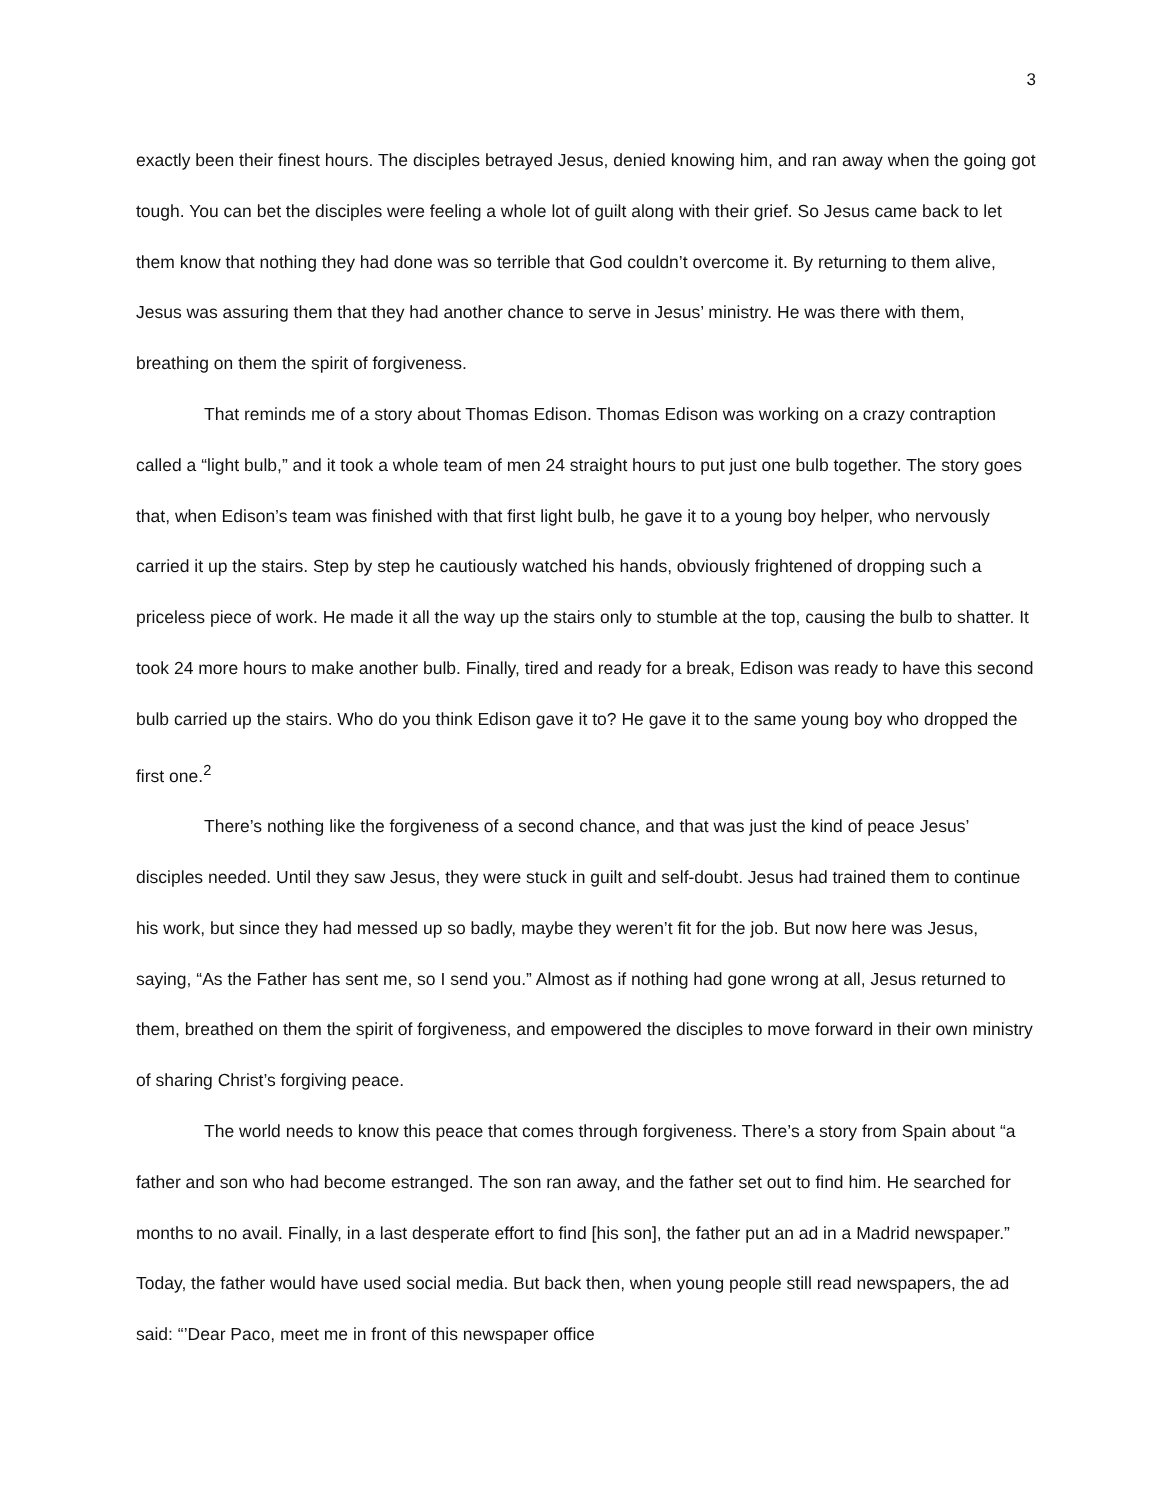3
exactly been their finest hours. The disciples betrayed Jesus, denied knowing him, and ran away when the going got tough. You can bet the disciples were feeling a whole lot of guilt along with their grief. So Jesus came back to let them know that nothing they had done was so terrible that God couldn’t overcome it. By returning to them alive, Jesus was assuring them that they had another chance to serve in Jesus’ ministry. He was there with them, breathing on them the spirit of forgiveness.
That reminds me of a story about Thomas Edison. Thomas Edison was working on a crazy contraption called a “light bulb,” and it took a whole team of men 24 straight hours to put just one bulb together. The story goes that, when Edison’s team was finished with that first light bulb, he gave it to a young boy helper, who nervously carried it up the stairs. Step by step he cautiously watched his hands, obviously frightened of dropping such a priceless piece of work. He made it all the way up the stairs only to stumble at the top, causing the bulb to shatter. It took 24 more hours to make another bulb. Finally, tired and ready for a break, Edison was ready to have this second bulb carried up the stairs. Who do you think Edison gave it to? He gave it to the same young boy who dropped the first one.<sup>2</sup>
There’s nothing like the forgiveness of a second chance, and that was just the kind of peace Jesus’ disciples needed. Until they saw Jesus, they were stuck in guilt and self-doubt. Jesus had trained them to continue his work, but since they had messed up so badly, maybe they weren’t fit for the job. But now here was Jesus, saying, “As the Father has sent me, so I send you.” Almost as if nothing had gone wrong at all, Jesus returned to them, breathed on them the spirit of forgiveness, and empowered the disciples to move forward in their own ministry of sharing Christ’s forgiving peace.
The world needs to know this peace that comes through forgiveness. There’s a story from Spain about “a father and son who had become estranged. The son ran away, and the father set out to find him. He searched for months to no avail. Finally, in a last desperate effort to find [his son], the father put an ad in a Madrid newspaper.” Today, the father would have used social media. But back then, when young people still read newspapers, the ad said: “’Dear Paco, meet me in front of this newspaper office